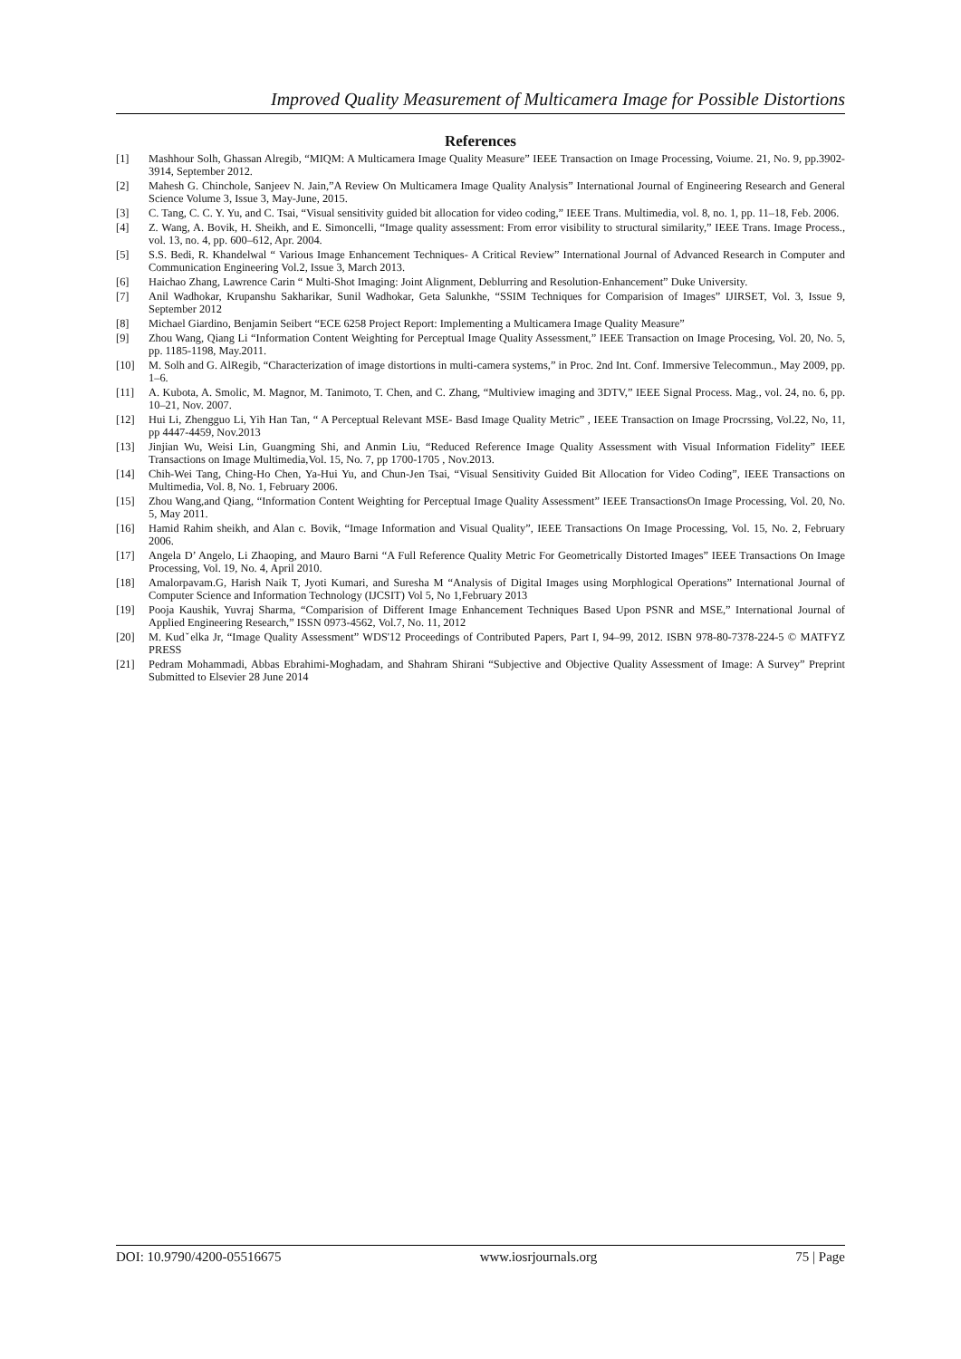Improved Quality Measurement of Multicamera Image for Possible Distortions
References
[1] Mashhour Solh, Ghassan Alregib, “MIQM: A Multicamera Image Quality Measure” IEEE Transaction on Image Processing, Voiume. 21, No. 9, pp.3902-3914, September 2012.
[2] Mahesh G. Chinchole, Sanjeev N. Jain,”A Review On Multicamera Image Quality Analysis” International Journal of Engineering Research and General Science Volume 3, Issue 3, May-June, 2015.
[3] C. Tang, C. C. Y. Yu, and C. Tsai, “Visual sensitivity guided bit allocation for video coding,” IEEE Trans. Multimedia, vol. 8, no. 1, pp. 11–18, Feb. 2006.
[4] Z. Wang, A. Bovik, H. Sheikh, and E. Simoncelli, “Image quality assessment: From error visibility to structural similarity,” IEEE Trans. Image Process., vol. 13, no. 4, pp. 600–612, Apr. 2004.
[5] S.S. Bedi, R. Khandelwal “ Various Image Enhancement Techniques- A Critical Review” International Journal of Advanced Research in Computer and Communication Engineering Vol.2, Issue 3, March 2013.
[6] Haichao Zhang, Lawrence Carin “ Multi-Shot Imaging: Joint Alignment, Deblurring and Resolution-Enhancement” Duke University.
[7] Anil Wadhokar, Krupanshu Sakharikar, Sunil Wadhokar, Geta Salunkhe, “SSIM Techniques for Comparision of Images” IJIRSET, Vol. 3, Issue 9, September 2012
[8] Michael Giardino, Benjamin Seibert “ECE 6258 Project Report: Implementing a Multicamera Image Quality Measure”
[9] Zhou Wang, Qiang Li “Information Content Weighting for Perceptual Image Quality Assessment,” IEEE Transaction on Image Procesing, Vol. 20, No. 5, pp. 1185-1198, May.2011.
[10] M. Solh and G. AlRegib, “Characterization of image distortions in multi-camera systems,” in Proc. 2nd Int. Conf. Immersive Telecommun., May 2009, pp. 1–6.
[11] A. Kubota, A. Smolic, M. Magnor, M. Tanimoto, T. Chen, and C. Zhang, “Multiview imaging and 3DTV,” IEEE Signal Process. Mag., vol. 24, no. 6, pp. 10–21, Nov. 2007.
[12] Hui Li, Zhengguo Li, Yih Han Tan, “ A Perceptual Relevant MSE- Basd Image Quality Metric” , IEEE Transaction on Image Procrssing, Vol.22, No, 11, pp 4447-4459, Nov.2013
[13] Jinjian Wu, Weisi Lin, Guangming Shi, and Anmin Liu, “Reduced Reference Image Quality Assessment with Visual Information Fidelity” IEEE Transactions on Image Multimedia,Vol. 15, No. 7, pp 1700-1705 , Nov.2013.
[14] Chih-Wei Tang, Ching-Ho Chen, Ya-Hui Yu, and Chun-Jen Tsai, “Visual Sensitivity Guided Bit Allocation for Video Coding”, IEEE Transactions on Multimedia, Vol. 8, No. 1, February 2006.
[15] Zhou Wang,and Qiang, “Information Content Weighting for Perceptual Image Quality Assessment” IEEE TransactionsOn Image Processing, Vol. 20, No. 5, May 2011.
[16] Hamid Rahim sheikh, and Alan c. Bovik, “Image Information and Visual Quality”, IEEE Transactions On Image Processing, Vol. 15, No. 2, February 2006.
[17] Angela D’ Angelo, Li Zhaoping, and Mauro Barni “A Full Reference Quality Metric For Geometrically Distorted Images” IEEE Transactions On Image Processing, Vol. 19, No. 4, April 2010.
[18] Amalorpavam.G, Harish Naik T, Jyoti Kumari, and Suresha M “Analysis of Digital Images using Morphlogical Operations” International Journal of Computer Science and Information Technology (IJCSIT) Vol 5, No 1,February 2013
[19] Pooja Kaushik, Yuvraj Sharma, “Comparision of Different Image Enhancement Techniques Based Upon PSNR and MSE,” International Journal of Applied Engineering Research,” ISSN 0973-4562, Vol.7, No. 11, 2012
[20] M. Kudˇelka Jr, “Image Quality Assessment” WDS'12 Proceedings of Contributed Papers, Part I, 94–99, 2012. ISBN 978-80-7378-224-5 © MATFYZ PRESS
[21] Pedram Mohammadi, Abbas Ebrahimi-Moghadam, and Shahram Shirani “Subjective and Objective Quality Assessment of Image: A Survey” Preprint Submitted to Elsevier 28 June 2014
DOI: 10.9790/4200-05516675 www.iosrjournals.org 75 | Page